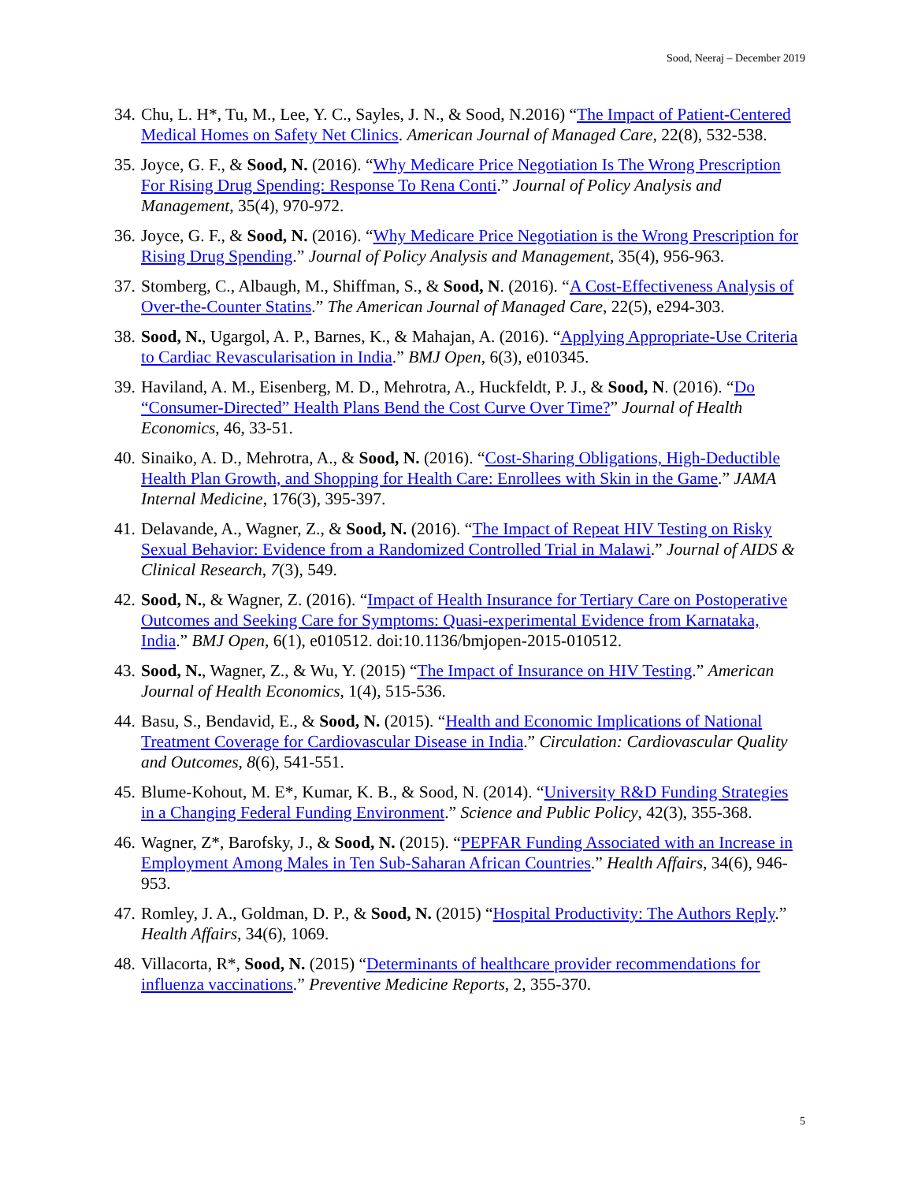Sood, Neeraj – December 2019
34. Chu, L. H*, Tu, M., Lee, Y. C., Sayles, J. N., & Sood, N.2016) “The Impact of Patient-Centered Medical Homes on Safety Net Clinics. American Journal of Managed Care, 22(8), 532-538.
35. Joyce, G. F., & Sood, N. (2016). “Why Medicare Price Negotiation Is The Wrong Prescription For Rising Drug Spending: Response To Rena Conti.” Journal of Policy Analysis and Management, 35(4), 970-972.
36. Joyce, G. F., & Sood, N. (2016). “Why Medicare Price Negotiation is the Wrong Prescription for Rising Drug Spending.” Journal of Policy Analysis and Management, 35(4), 956-963.
37. Stomberg, C., Albaugh, M., Shiffman, S., & Sood, N. (2016). “A Cost-Effectiveness Analysis of Over-the-Counter Statins.” The American Journal of Managed Care, 22(5), e294-303.
38. Sood, N., Ugargol, A. P., Barnes, K., & Mahajan, A. (2016). “Applying Appropriate-Use Criteria to Cardiac Revascularisation in India.” BMJ Open, 6(3), e010345.
39. Haviland, A. M., Eisenberg, M. D., Mehrotra, A., Huckfeldt, P. J., & Sood, N. (2016). “Do “Consumer-Directed” Health Plans Bend the Cost Curve Over Time?” Journal of Health Economics, 46, 33-51.
40. Sinaiko, A. D., Mehrotra, A., & Sood, N. (2016). “Cost-Sharing Obligations, High-Deductible Health Plan Growth, and Shopping for Health Care: Enrollees with Skin in the Game.” JAMA Internal Medicine, 176(3), 395-397.
41. Delavande, A., Wagner, Z., & Sood, N. (2016). “The Impact of Repeat HIV Testing on Risky Sexual Behavior: Evidence from a Randomized Controlled Trial in Malawi.” Journal of AIDS & Clinical Research, 7(3), 549.
42. Sood, N., & Wagner, Z. (2016). “Impact of Health Insurance for Tertiary Care on Postoperative Outcomes and Seeking Care for Symptoms: Quasi-experimental Evidence from Karnataka, India.” BMJ Open, 6(1), e010512. doi:10.1136/bmjopen-2015-010512.
43. Sood, N., Wagner, Z., & Wu, Y. (2015) “The Impact of Insurance on HIV Testing.” American Journal of Health Economics, 1(4), 515-536.
44. Basu, S., Bendavid, E., & Sood, N. (2015). “Health and Economic Implications of National Treatment Coverage for Cardiovascular Disease in India.” Circulation: Cardiovascular Quality and Outcomes, 8(6), 541-551.
45. Blume-Kohout, M. E*, Kumar, K. B., & Sood, N. (2014). “University R&D Funding Strategies in a Changing Federal Funding Environment.” Science and Public Policy, 42(3), 355-368.
46. Wagner, Z*, Barofsky, J., & Sood, N. (2015). “PEPFAR Funding Associated with an Increase in Employment Among Males in Ten Sub-Saharan African Countries.” Health Affairs, 34(6), 946-953.
47. Romley, J. A., Goldman, D. P., & Sood, N. (2015) “Hospital Productivity: The Authors Reply.” Health Affairs, 34(6), 1069.
48. Villacorta, R*, Sood, N. (2015) “Determinants of healthcare provider recommendations for influenza vaccinations.” Preventive Medicine Reports, 2, 355-370.
5